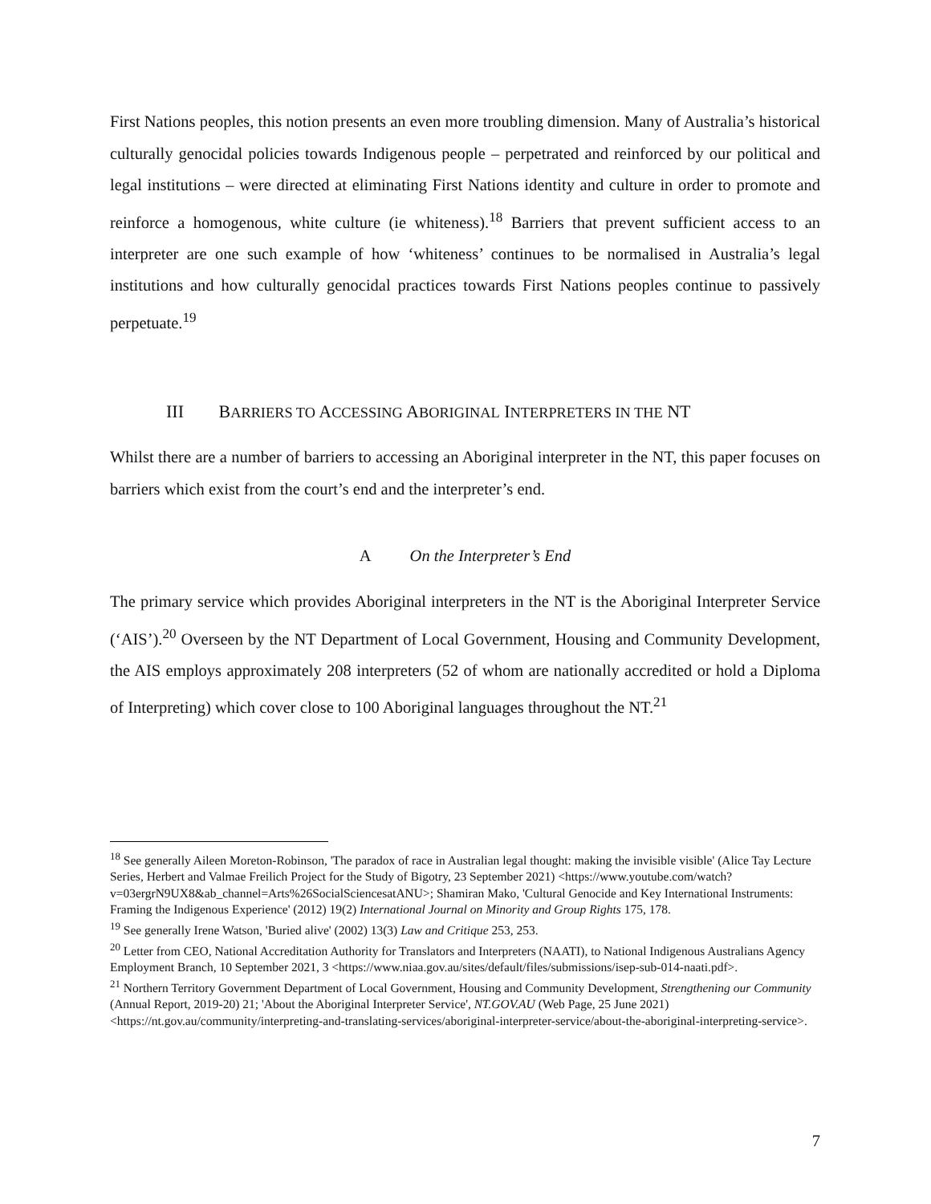First Nations peoples, this notion presents an even more troubling dimension. Many of Australia’s historical culturally genocidal policies towards Indigenous people – perpetrated and reinforced by our political and legal institutions – were directed at eliminating First Nations identity and culture in order to promote and reinforce a homogenous, white culture (ie whiteness).<sup>18</sup> Barriers that prevent sufficient access to an interpreter are one such example of how ‘whiteness’ continues to be normalised in Australia’s legal institutions and how culturally genocidal practices towards First Nations peoples continue to passively perpetuate.<sup>19</sup>
III BARRIERS TO ACCESSING ABORIGINAL INTERPRETERS IN THE NT
Whilst there are a number of barriers to accessing an Aboriginal interpreter in the NT, this paper focuses on barriers which exist from the court’s end and the interpreter’s end.
A On the Interpreter’s End
The primary service which provides Aboriginal interpreters in the NT is the Aboriginal Interpreter Service (‘AIS’).<sup>20</sup> Overseen by the NT Department of Local Government, Housing and Community Development, the AIS employs approximately 208 interpreters (52 of whom are nationally accredited or hold a Diploma of Interpreting) which cover close to 100 Aboriginal languages throughout the NT.<sup>21</sup>
<sup>18</sup> See generally Aileen Moreton-Robinson, 'The paradox of race in Australian legal thought: making the invisible visible' (Alice Tay Lecture Series, Herbert and Valmae Freilich Project for the Study of Bigotry, 23 September 2021) <https://www.youtube.com/watch?v=03ergrN9UX8&ab_channel=Arts%26SocialSciencesatANU>; Shamiran Mako, 'Cultural Genocide and Key International Instruments: Framing the Indigenous Experience' (2012) 19(2) International Journal on Minority and Group Rights 175, 178.
<sup>19</sup> See generally Irene Watson, 'Buried alive' (2002) 13(3) Law and Critique 253, 253.
<sup>20</sup> Letter from CEO, National Accreditation Authority for Translators and Interpreters (NAATI), to National Indigenous Australians Agency Employment Branch, 10 September 2021, 3 <https://www.niaa.gov.au/sites/default/files/submissions/isep-sub-014-naati.pdf>.
<sup>21</sup> Northern Territory Government Department of Local Government, Housing and Community Development, Strengthening our Community (Annual Report, 2019-20) 21; 'About the Aboriginal Interpreter Service', NT.GOV.AU (Web Page, 25 June 2021) <https://nt.gov.au/community/interpreting-and-translating-services/aboriginal-interpreter-service/about-the-aboriginal-interpreting-service>.
7